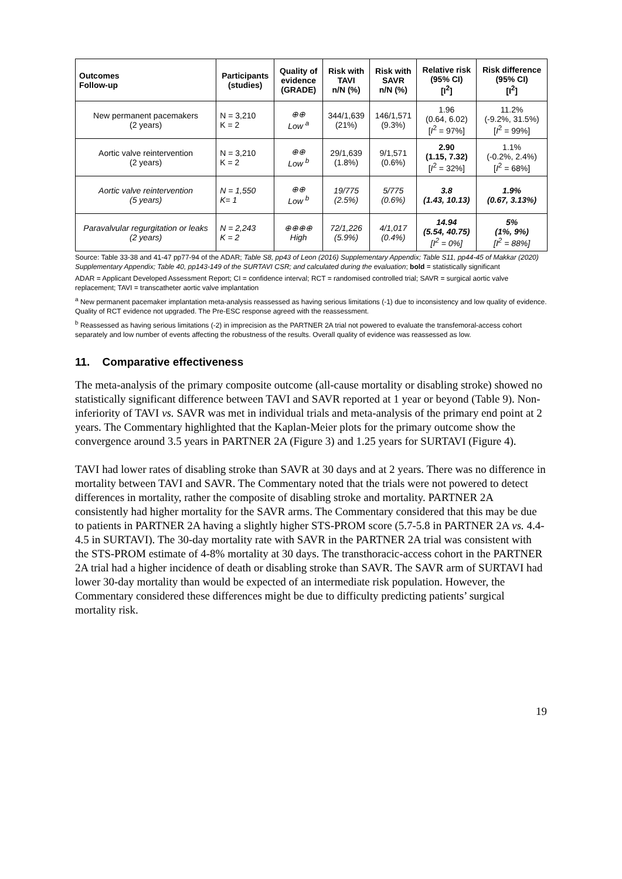| Outcomes Follow-up | Participants (studies) | Quality of evidence (GRADE) | Risk with TAVI n/N (%) | Risk with SAVR n/N (%) | Relative risk (95% CI) [I<sup>2</sup>] | Risk difference (95% CI) [I<sup>2</sup>] |
| --- | --- | --- | --- | --- | --- | --- |
| New permanent pacemakers (2 years) | N = 3,210 K = 2 | ⊕⊕ Low <sup>a</sup> | 344/1,639 (21%) | 146/1,571 (9.3%) | 1.96 (0.64, 6.02) [ I<sup>2</sup> = 97%] | 11.2% (-9.2%, 31.5%) [ I<sup>2</sup> = 99%] |
| Aortic valve reintervention (2 years) | N = 3,210 K = 2 | ⊕⊕ Low <sup>b</sup> | 29/1,639 (1.8%) | 9/1,571 (0.6%) | 2.90 (1.15, 7.32) [ I<sup>2</sup> = 32%] | 1.1% (-0.2%, 2.4%) [ I<sup>2</sup> = 68%] |
| Aortic valve reintervention (5 years) | N = 1,550 K= 1 | ⊕⊕ Low <sup>b</sup> | 19/775 (2.5%) | 5/775 (0.6%) | 3.8 (1.43, 10.13) | 1.9% (0.67, 3.13%) |
| Paravalvular regurgitation or leaks (2 years) | N = 2,243 K = 2 | ⊕⊕⊕⊕ High | 72/1,226 (5.9%) | 4/1,017 (0.4%) | 14.94 (5.54, 40.75) [I<sup>2</sup> = 0%] | 5% (1%, 9%) [I<sup>2</sup> = 88%] |
Source: Table 33-38 and 41-47 pp77-94 of the ADAR; Table S8, pp43 of Leon (2016) Supplementary Appendix; Table S11, pp44-45 of Makkar (2020) Supplementary Appendix; Table 40, pp143-149 of the SURTAVI CSR; and calculated during the evaluation; bold = statistically significant
ADAR = Applicant Developed Assessment Report; CI = confidence interval; RCT = randomised controlled trial; SAVR = surgical aortic valve replacement; TAVI = transcatheter aortic valve implantation
<sup>a</sup> New permanent pacemaker implantation meta-analysis reassessed as having serious limitations (-1) due to inconsistency and low quality of evidence. Quality of RCT evidence not upgraded. The Pre-ESC response agreed with the reassessment.
<sup>b</sup> Reassessed as having serious limitations (-2) in imprecision as the PARTNER 2A trial not powered to evaluate the transfemoral-access cohort separately and low number of events affecting the robustness of the results. Overall quality of evidence was reassessed as low.
11. Comparative effectiveness
The meta-analysis of the primary composite outcome (all-cause mortality or disabling stroke) showed no statistically significant difference between TAVI and SAVR reported at 1 year or beyond (Table 9). Non-inferiority of TAVI vs. SAVR was met in individual trials and meta-analysis of the primary end point at 2 years. The Commentary highlighted that the Kaplan-Meier plots for the primary outcome show the convergence around 3.5 years in PARTNER 2A (Figure 3) and 1.25 years for SURTAVI (Figure 4).
TAVI had lower rates of disabling stroke than SAVR at 30 days and at 2 years. There was no difference in mortality between TAVI and SAVR. The Commentary noted that the trials were not powered to detect differences in mortality, rather the composite of disabling stroke and mortality. PARTNER 2A consistently had higher mortality for the SAVR arms. The Commentary considered that this may be due to patients in PARTNER 2A having a slightly higher STS-PROM score (5.7-5.8 in PARTNER 2A vs. 4.4-4.5 in SURTAVI). The 30-day mortality rate with SAVR in the PARTNER 2A trial was consistent with the STS-PROM estimate of 4-8% mortality at 30 days. The transthoracic-access cohort in the PARTNER 2A trial had a higher incidence of death or disabling stroke than SAVR. The SAVR arm of SURTAVI had lower 30-day mortality than would be expected of an intermediate risk population. However, the Commentary considered these differences might be due to difficulty predicting patients’ surgical mortality risk.
19